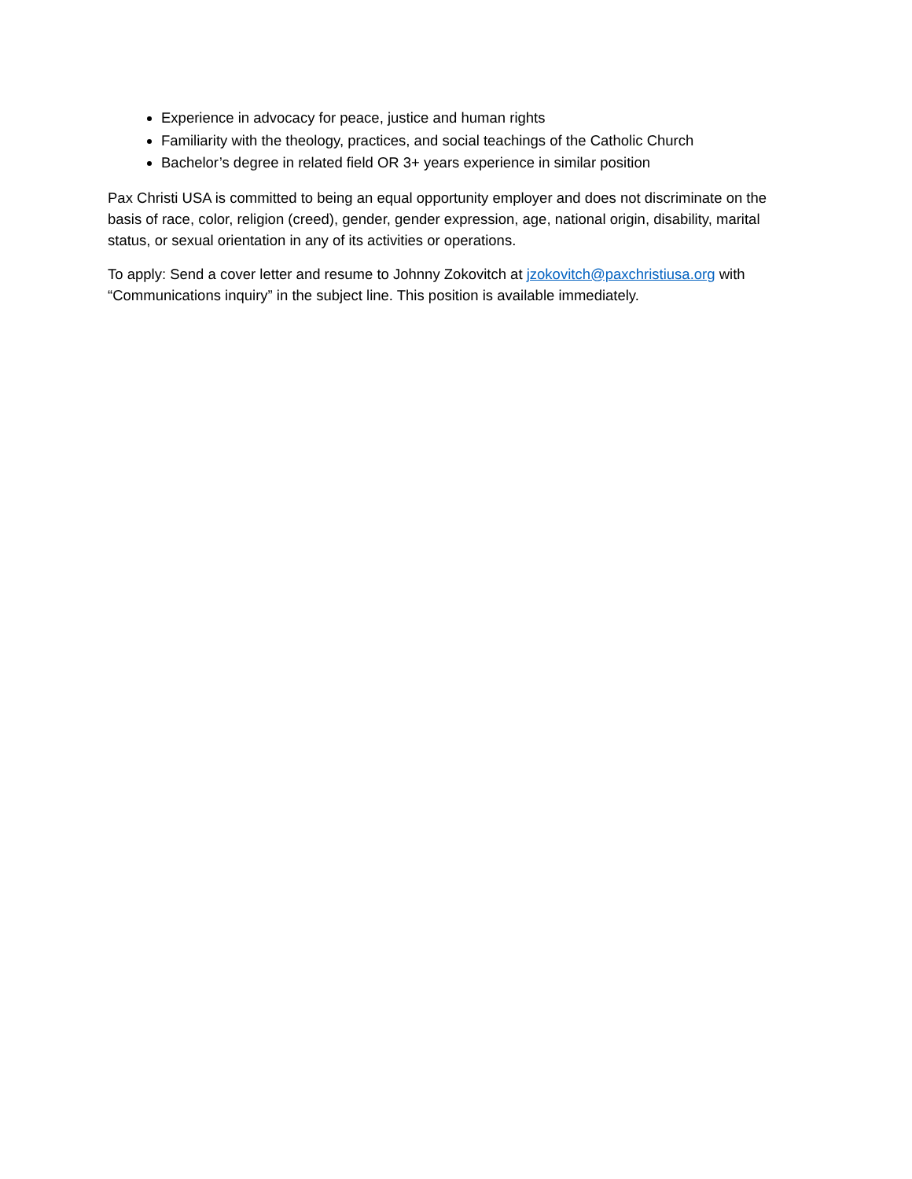Experience in advocacy for peace, justice and human rights
Familiarity with the theology, practices, and social teachings of the Catholic Church
Bachelor’s degree in related field OR 3+ years experience in similar position
Pax Christi USA is committed to being an equal opportunity employer and does not discriminate on the basis of race, color, religion (creed), gender, gender expression, age, national origin, disability, marital status, or sexual orientation in any of its activities or operations.
To apply: Send a cover letter and resume to Johnny Zokovitch at jzokovitch@paxchristiusa.org with “Communications inquiry” in the subject line. This position is available immediately.